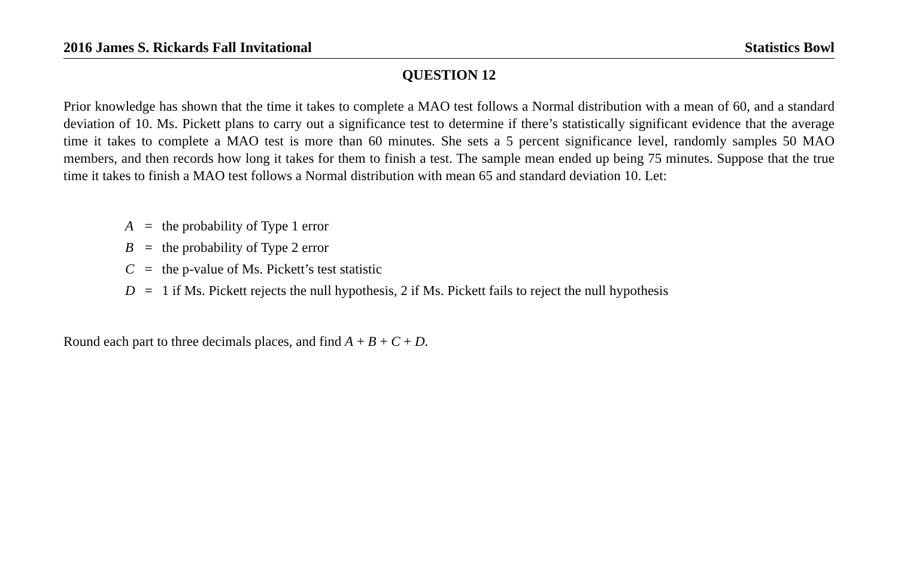2016 James S. Rickards Fall Invitational Statistics Bowl
QUESTION 12
Prior knowledge has shown that the time it takes to complete a MAO test follows a Normal distribution with a mean of 60, and a standard deviation of 10. Ms. Pickett plans to carry out a significance test to determine if there’s statistically significant evidence that the average time it takes to complete a MAO test is more than 60 minutes. She sets a 5 percent significance level, randomly samples 50 MAO members, and then records how long it takes for them to finish a test. The sample mean ended up being 75 minutes. Suppose that the true time it takes to finish a MAO test follows a Normal distribution with mean 65 and standard deviation 10. Let:
| A | = | the probability of Type 1 error |
| B | = | the probability of Type 2 error |
| C | = | the p-value of Ms. Pickett’s test statistic |
| D | = | 1 if Ms. Pickett rejects the null hypothesis, 2 if Ms. Pickett fails to reject the null hypothesis |
Round each part to three decimals places, and find A + B + C + D.